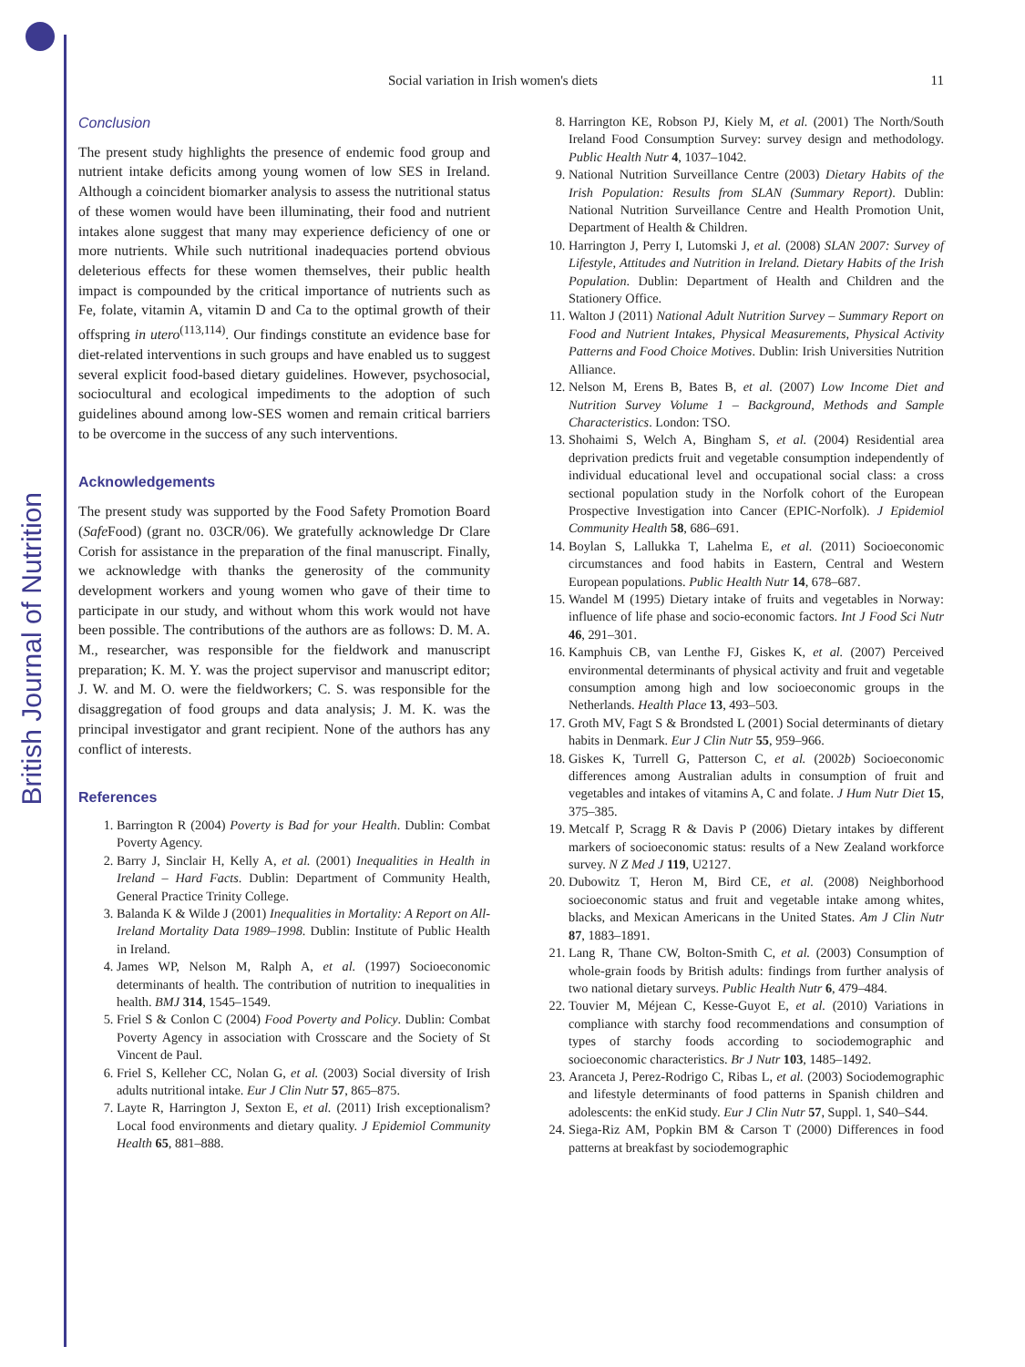British Journal of Nutrition
Social variation in Irish women's diets 11
Conclusion
The present study highlights the presence of endemic food group and nutrient intake deficits among young women of low SES in Ireland. Although a coincident biomarker analysis to assess the nutritional status of these women would have been illuminating, their food and nutrient intakes alone suggest that many may experience deficiency of one or more nutrients. While such nutritional inadequacies portend obvious deleterious effects for these women themselves, their public health impact is compounded by the critical importance of nutrients such as Fe, folate, vitamin A, vitamin D and Ca to the optimal growth of their offspring in utero<sup>(113,114)</sup>. Our findings constitute an evidence base for diet-related interventions in such groups and have enabled us to suggest several explicit food-based dietary guidelines. However, psychosocial, sociocultural and ecological impediments to the adoption of such guidelines abound among low-SES women and remain critical barriers to be overcome in the success of any such interventions.
Acknowledgements
The present study was supported by the Food Safety Promotion Board (Safe Food) (grant no. 03CR/06). We gratefully acknowledge Dr Clare Corish for assistance in the preparation of the final manuscript. Finally, we acknowledge with thanks the generosity of the community development workers and young women who gave of their time to participate in our study, and without whom this work would not have been possible. The contributions of the authors are as follows: D. M. A. M., researcher, was responsible for the fieldwork and manuscript preparation; K. M. Y. was the project supervisor and manuscript editor; J. W. and M. O. were the fieldworkers; C. S. was responsible for the disaggregation of food groups and data analysis; J. M. K. was the principal investigator and grant recipient. None of the authors has any conflict of interests.
References
1. Barrington R (2004) Poverty is Bad for your Health. Dublin: Combat Poverty Agency.
2. Barry J, Sinclair H, Kelly A, et al. (2001) Inequalities in Health in Ireland – Hard Facts. Dublin: Department of Community Health, General Practice Trinity College.
3. Balanda K & Wilde J (2001) Inequalities in Mortality: A Report on All-Ireland Mortality Data 1989–1998. Dublin: Institute of Public Health in Ireland.
4. James WP, Nelson M, Ralph A, et al. (1997) Socioeconomic determinants of health. The contribution of nutrition to inequalities in health. BMJ 314, 1545–1549.
5. Friel S & Conlon C (2004) Food Poverty and Policy. Dublin: Combat Poverty Agency in association with Crosscare and the Society of St Vincent de Paul.
6. Friel S, Kelleher CC, Nolan G, et al. (2003) Social diversity of Irish adults nutritional intake. Eur J Clin Nutr 57, 865–875.
7. Layte R, Harrington J, Sexton E, et al. (2011) Irish exceptionalism? Local food environments and dietary quality. J Epidemiol Community Health 65, 881–888.
8. Harrington KE, Robson PJ, Kiely M, et al. (2001) The North/South Ireland Food Consumption Survey: survey design and methodology. Public Health Nutr 4, 1037–1042.
9. National Nutrition Surveillance Centre (2003) Dietary Habits of the Irish Population: Results from SLAN (Summary Report). Dublin: National Nutrition Surveillance Centre and Health Promotion Unit, Department of Health & Children.
10. Harrington J, Perry I, Lutomski J, et al. (2008) SLAN 2007: Survey of Lifestyle, Attitudes and Nutrition in Ireland. Dietary Habits of the Irish Population. Dublin: Department of Health and Children and the Stationery Office.
11. Walton J (2011) National Adult Nutrition Survey – Summary Report on Food and Nutrient Intakes, Physical Measurements, Physical Activity Patterns and Food Choice Motives. Dublin: Irish Universities Nutrition Alliance.
12. Nelson M, Erens B, Bates B, et al. (2007) Low Income Diet and Nutrition Survey Volume 1 – Background, Methods and Sample Characteristics. London: TSO.
13. Shohaimi S, Welch A, Bingham S, et al. (2004) Residential area deprivation predicts fruit and vegetable consumption independently of individual educational level and occupational social class: a cross sectional population study in the Norfolk cohort of the European Prospective Investigation into Cancer (EPIC-Norfolk). J Epidemiol Community Health 58, 686–691.
14. Boylan S, Lallukka T, Lahelma E, et al. (2011) Socioeconomic circumstances and food habits in Eastern, Central and Western European populations. Public Health Nutr 14, 678–687.
15. Wandel M (1995) Dietary intake of fruits and vegetables in Norway: influence of life phase and socio-economic factors. Int J Food Sci Nutr 46, 291–301.
16. Kamphuis CB, van Lenthe FJ, Giskes K, et al. (2007) Perceived environmental determinants of physical activity and fruit and vegetable consumption among high and low socioeconomic groups in the Netherlands. Health Place 13, 493–503.
17. Groth MV, Fagt S & Brondsted L (2001) Social determinants of dietary habits in Denmark. Eur J Clin Nutr 55, 959–966.
18. Giskes K, Turrell G, Patterson C, et al. (2002b) Socioeconomic differences among Australian adults in consumption of fruit and vegetables and intakes of vitamins A, C and folate. J Hum Nutr Diet 15, 375–385.
19. Metcalf P, Scragg R & Davis P (2006) Dietary intakes by different markers of socioeconomic status: results of a New Zealand workforce survey. N Z Med J 119, U2127.
20. Dubowitz T, Heron M, Bird CE, et al. (2008) Neighborhood socioeconomic status and fruit and vegetable intake among whites, blacks, and Mexican Americans in the United States. Am J Clin Nutr 87, 1883–1891.
21. Lang R, Thane CW, Bolton-Smith C, et al. (2003) Consumption of whole-grain foods by British adults: findings from further analysis of two national dietary surveys. Public Health Nutr 6, 479–484.
22. Touvier M, Méjean C, Kesse-Guyot E, et al. (2010) Variations in compliance with starchy food recommendations and consumption of types of starchy foods according to sociodemographic and socioeconomic characteristics. Br J Nutr 103, 1485–1492.
23. Aranceta J, Perez-Rodrigo C, Ribas L, et al. (2003) Sociodemographic and lifestyle determinants of food patterns in Spanish children and adolescents: the enKid study. Eur J Clin Nutr 57, Suppl. 1, S40–S44.
24. Siega-Riz AM, Popkin BM & Carson T (2000) Differences in food patterns at breakfast by sociodemographic